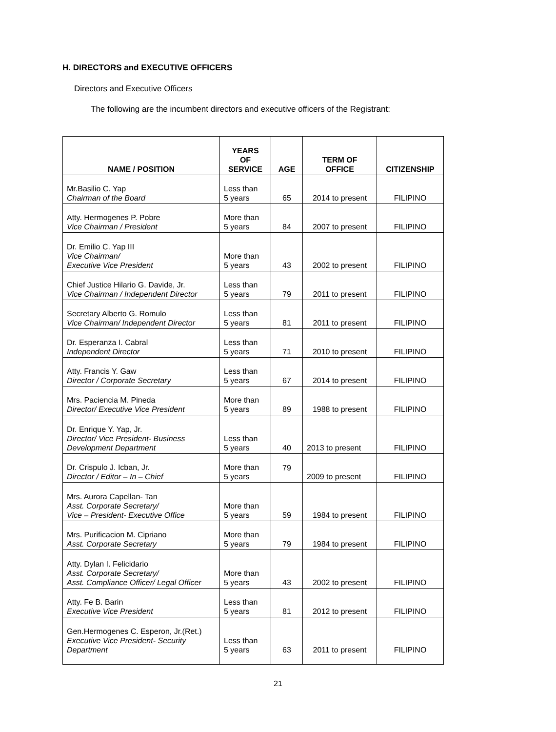H. DIRECTORS and EXECUTIVE OFFICERS
Directors and Executive Officers
The following are the incumbent directors and executive officers of the Registrant:
| NAME / POSITION | YEARS OF SERVICE | AGE | TERM OF OFFICE | CITIZENSHIP |
| --- | --- | --- | --- | --- |
| Mr.Basilio C. Yap Chairman of the Board | Less than 5 years | 65 | 2014 to present | FILIPINO |
| Atty. Hermogenes P. Pobre Vice Chairman / President | More than 5 years | 84 | 2007 to present | FILIPINO |
| Dr. Emilio C. Yap III Vice Chairman/ Executive Vice President | More than 5 years | 43 | 2002 to present | FILIPINO |
| Chief Justice Hilario G. Davide, Jr. Vice Chairman / Independent Director | Less than 5 years | 79 | 2011 to present | FILIPINO |
| Secretary Alberto G. Romulo Vice Chairman/ Independent Director | Less than 5 years | 81 | 2011 to present | FILIPINO |
| Dr. Esperanza I. Cabral Independent Director | Less than 5 years | 71 | 2010 to present | FILIPINO |
| Atty. Francis Y. Gaw Director / Corporate Secretary | Less than 5 years | 67 | 2014 to present | FILIPINO |
| Mrs. Paciencia M. Pineda Director/ Executive Vice President | More than 5 years | 89 | 1988 to present | FILIPINO |
| Dr. Enrique Y. Yap, Jr. Director/ Vice President- Business Development Department | Less than 5 years | 40 | 2013 to present | FILIPINO |
| Dr. Crispulo J. Icban, Jr. Director / Editor – In – Chief | More than 5 years | 79 | 2009 to present | FILIPINO |
| Mrs. Aurora Capellan- Tan Asst. Corporate Secretary/ Vice – President- Executive Office | More than 5 years | 59 | 1984 to present | FILIPINO |
| Mrs. Purificacion M. Cipriano Asst. Corporate Secretary | More than 5 years | 79 | 1984 to present | FILIPINO |
| Atty. Dylan I. Felicidario Asst. Corporate Secretary/ Asst. Compliance Officer/ Legal Officer | More than 5 years | 43 | 2002 to present | FILIPINO |
| Atty. Fe B. Barin Executive Vice President | Less than 5 years | 81 | 2012 to present | FILIPINO |
| Gen.Hermogenes C. Esperon, Jr.(Ret.) Executive Vice President- Security Department | Less than 5 years | 63 | 2011 to present | FILIPINO |
21